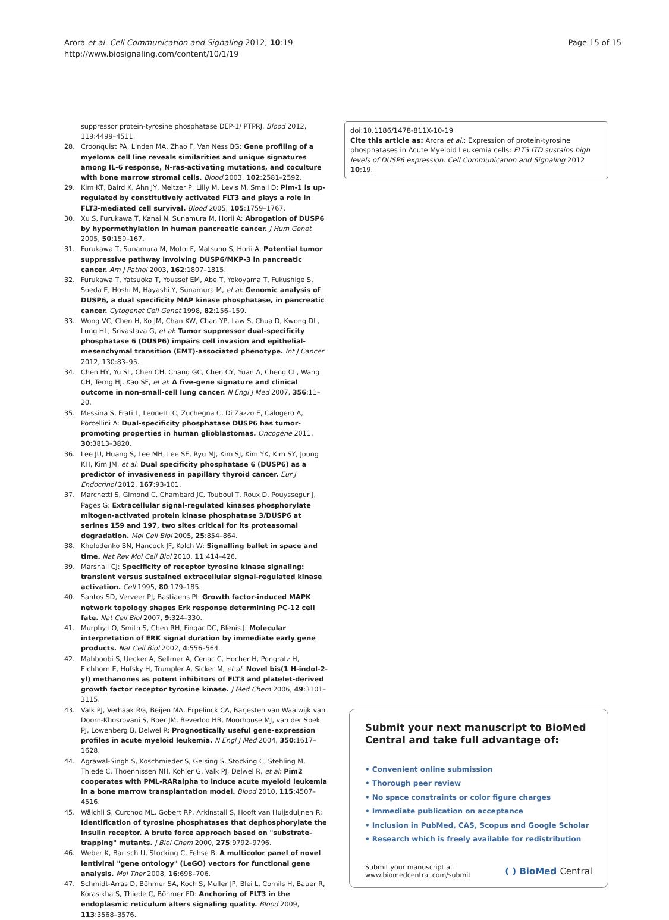Arora et al. Cell Communication and Signaling 2012, 10:19
http://www.biosignaling.com/content/10/1/19
Page 15 of 15
suppressor protein-tyrosine phosphatase DEP-1/ PTPRJ. Blood 2012, 119:4499–4511.
28. Croonquist PA, Linden MA, Zhao F, Van Ness BG: Gene profiling of a myeloma cell line reveals similarities and unique signatures among IL-6 response, N-ras-activating mutations, and coculture with bone marrow stromal cells. Blood 2003, 102:2581–2592.
29. Kim KT, Baird K, Ahn JY, Meltzer P, Lilly M, Levis M, Small D: Pim-1 is up-regulated by constitutively activated FLT3 and plays a role in FLT3-mediated cell survival. Blood 2005, 105:1759–1767.
30. Xu S, Furukawa T, Kanai N, Sunamura M, Horii A: Abrogation of DUSP6 by hypermethylation in human pancreatic cancer. J Hum Genet 2005, 50:159–167.
31. Furukawa T, Sunamura M, Motoi F, Matsuno S, Horii A: Potential tumor suppressive pathway involving DUSP6/MKP-3 in pancreatic cancer. Am J Pathol 2003, 162:1807–1815.
32. Furukawa T, Yatsuoka T, Youssef EM, Abe T, Yokoyama T, Fukushige S, Soeda E, Hoshi M, Hayashi Y, Sunamura M, et al: Genomic analysis of DUSP6, a dual specificity MAP kinase phosphatase, in pancreatic cancer. Cytogenet Cell Genet 1998, 82:156–159.
33. Wong VC, Chen H, Ko JM, Chan KW, Chan YP, Law S, Chua D, Kwong DL, Lung HL, Srivastava G, et al: Tumor suppressor dual-specificity phosphatase 6 (DUSP6) impairs cell invasion and epithelial-mesenchymal transition (EMT)-associated phenotype. Int J Cancer 2012, 130:83–95.
34. Chen HY, Yu SL, Chen CH, Chang GC, Chen CY, Yuan A, Cheng CL, Wang CH, Terng HJ, Kao SF, et al: A five-gene signature and clinical outcome in non-small-cell lung cancer. N Engl J Med 2007, 356:11–20.
35. Messina S, Frati L, Leonetti C, Zuchegna C, Di Zazzo E, Calogero A, Porcellini A: Dual-specificity phosphatase DUSP6 has tumor-promoting properties in human glioblastomas. Oncogene 2011, 30:3813–3820.
36. Lee JU, Huang S, Lee MH, Lee SE, Ryu MJ, Kim SJ, Kim YK, Kim SY, Joung KH, Kim JM, et al: Dual specificity phosphatase 6 (DUSP6) as a predictor of invasiveness in papillary thyroid cancer. Eur J Endocrinol 2012, 167:93-101.
37. Marchetti S, Gimond C, Chambard JC, Touboul T, Roux D, Pouyssegur J, Pages G: Extracellular signal-regulated kinases phosphorylate mitogen-activated protein kinase phosphatase 3/DUSP6 at serines 159 and 197, two sites critical for its proteasomal degradation. Mol Cell Biol 2005, 25:854–864.
38. Kholodenko BN, Hancock JF, Kolch W: Signalling ballet in space and time. Nat Rev Mol Cell Biol 2010, 11:414–426.
39. Marshall CJ: Specificity of receptor tyrosine kinase signaling: transient versus sustained extracellular signal-regulated kinase activation. Cell 1995, 80:179–185.
40. Santos SD, Verveer PJ, Bastiaens PI: Growth factor-induced MAPK network topology shapes Erk response determining PC-12 cell fate. Nat Cell Biol 2007, 9:324–330.
41. Murphy LO, Smith S, Chen RH, Fingar DC, Blenis J: Molecular interpretation of ERK signal duration by immediate early gene products. Nat Cell Biol 2002, 4:556–564.
42. Mahboobi S, Uecker A, Sellmer A, Cenac C, Hocher H, Pongratz H, Eichhorn E, Hufsky H, Trumpler A, Sicker M, et al: Novel bis(1 H-indol-2-yl) methanones as potent inhibitors of FLT3 and platelet-derived growth factor receptor tyrosine kinase. J Med Chem 2006, 49:3101–3115.
43. Valk PJ, Verhaak RG, Beijen MA, Erpelinck CA, Barjesteh van Waalwijk van Doorn-Khosrovani S, Boer JM, Beverloo HB, Moorhouse MJ, van der Spek PJ, Lowenberg B, Delwel R: Prognostically useful gene-expression profiles in acute myeloid leukemia. N Engl J Med 2004, 350:1617–1628.
44. Agrawal-Singh S, Koschmieder S, Gelsing S, Stocking C, Stehling M, Thiede C, Thoennissen NH, Kohler G, Valk PJ, Delwel R, et al: Pim2 cooperates with PML-RARalpha to induce acute myeloid leukemia in a bone marrow transplantation model. Blood 2010, 115:4507–4516.
45. Wälchli S, Curchod ML, Gobert RP, Arkinstall S, Hooft van Huijsduijnen R: Identification of tyrosine phosphatases that dephosphorylate the insulin receptor. A brute force approach based on "substrate-trapping" mutants. J Biol Chem 2000, 275:9792–9796.
46. Weber K, Bartsch U, Stocking C, Fehse B: A multicolor panel of novel lentiviral "gene ontology" (LeGO) vectors for functional gene analysis. Mol Ther 2008, 16:698–706.
47. Schmidt-Arras D, Böhmer SA, Koch S, Muller JP, Blei L, Cornils H, Bauer R, Korasikha S, Thiede C, Böhmer FD: Anchoring of FLT3 in the endoplasmic reticulum alters signaling quality. Blood 2009, 113:3568–3576.
doi:10.1186/1478-811X-10-19
Cite this article as: Arora et al.: Expression of protein-tyrosine phosphatases in Acute Myeloid Leukemia cells: FLT3 ITD sustains high levels of DUSP6 expression. Cell Communication and Signaling 2012 10:19.
Submit your next manuscript to BioMed Central and take full advantage of:
• Convenient online submission
• Thorough peer review
• No space constraints or color figure charges
• Immediate publication on acceptance
• Inclusion in PubMed, CAS, Scopus and Google Scholar
• Research which is freely available for redistribution
Submit your manuscript at
www.biomedcentral.com/submit
( ) BioMed Central